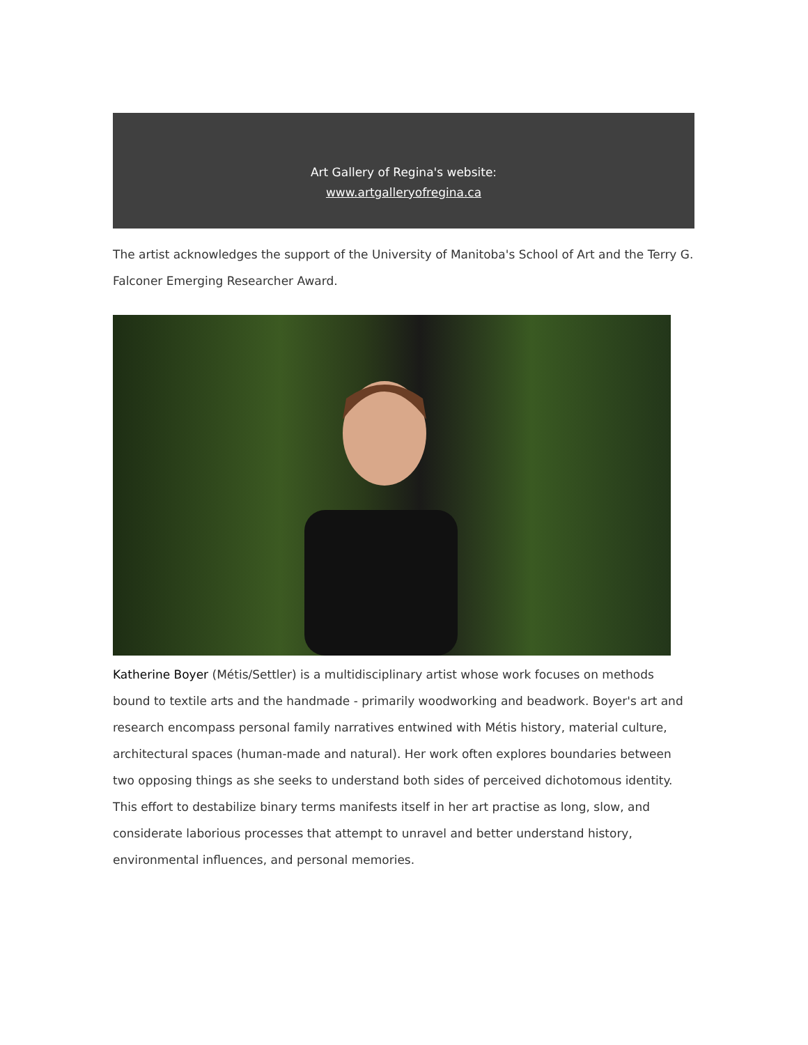Art Gallery of Regina's website:
www.artgalleryofregina.ca
The artist acknowledges the support of the University of Manitoba's School of Art and the Terry G. Falconer Emerging Researcher Award.
Katherine Boyer (Métis/Settler) is a multidisciplinary artist whose work focuses on methods bound to textile arts and the handmade - primarily woodworking and beadwork. Boyer's art and research encompass personal family narratives entwined with Métis history, material culture, architectural spaces (human-made and natural). Her work often explores boundaries between two opposing things as she seeks to understand both sides of perceived dichotomous identity. This effort to destabilize binary terms manifests itself in her art practise as long, slow, and considerate laborious processes that attempt to unravel and better understand history, environmental influences, and personal memories.